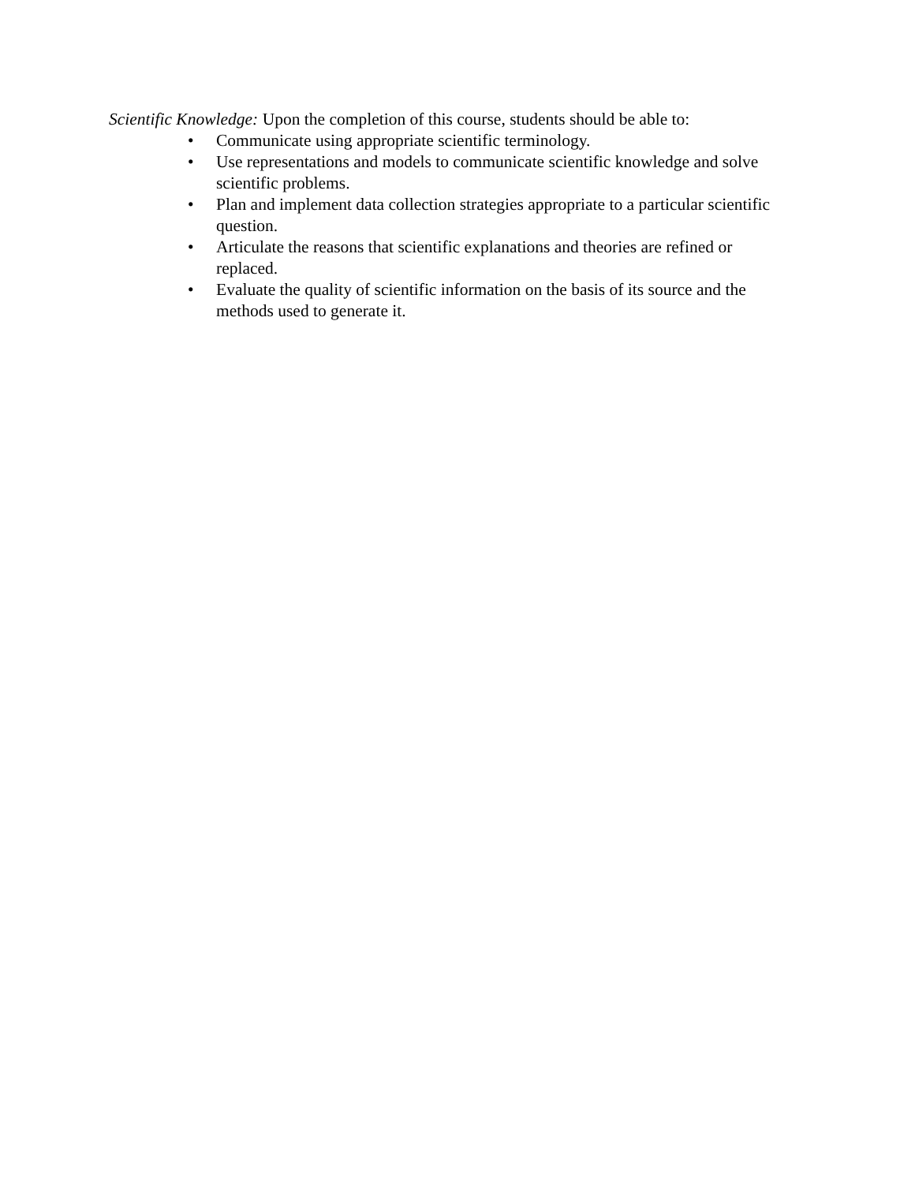Scientific Knowledge: Upon the completion of this course, students should be able to:
• Communicate using appropriate scientific terminology.
• Use representations and models to communicate scientific knowledge and solve
scientific problems.
• Plan and implement data collection strategies appropriate to a particular scientific
question.
• Articulate the reasons that scientific explanations and theories are refined or
replaced.
• Evaluate the quality of scientific information on the basis of its source and the
methods used to generate it.